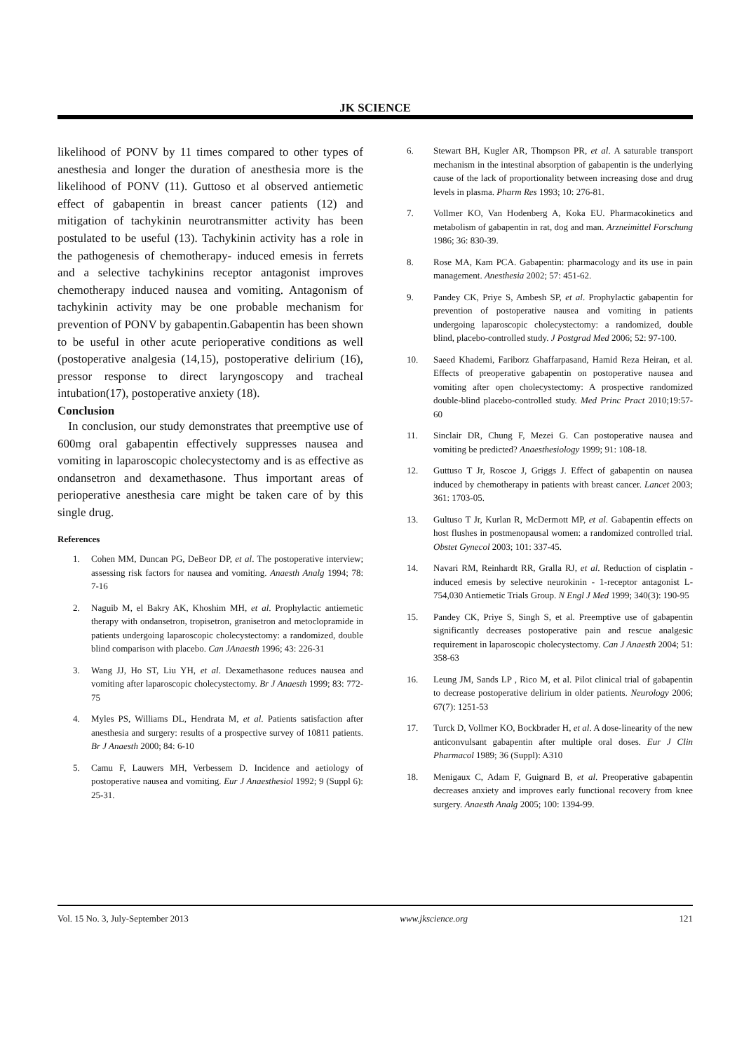JK SCIENCE
likelihood of PONV by 11 times compared to other types of anesthesia and longer the duration of anesthesia more is the likelihood of PONV (11). Guttoso et al observed antiemetic effect of gabapentin in breast cancer patients (12) and mitigation of tachykinin neurotransmitter activity has been postulated to be useful (13). Tachykinin activity has a role in the pathogenesis of chemotherapy- induced emesis in ferrets and a selective tachykinins receptor antagonist improves chemotherapy induced nausea and vomiting. Antagonism of tachykinin activity may be one probable mechanism for prevention of PONV by gabapentin.Gabapentin has been shown to be useful in other acute perioperative conditions as well (postoperative analgesia (14,15), postoperative delirium (16), pressor response to direct laryngoscopy and tracheal intubation(17), postoperative anxiety (18).
Conclusion
In conclusion, our study demonstrates that preemptive use of 600mg oral gabapentin effectively suppresses nausea and vomiting in laparoscopic cholecystectomy and is as effective as ondansetron and dexamethasone. Thus important areas of perioperative anesthesia care might be taken care of by this single drug.
References
1. Cohen MM, Duncan PG, DeBeor DP, et al. The postoperative interview; assessing risk factors for nausea and vomiting. Anaesth Analg 1994; 78: 7-16
2. Naguib M, el Bakry AK, Khoshim MH, et al. Prophylactic antiemetic therapy with ondansetron, tropisetron, granisetron and metoclopramide in patients undergoing laparoscopic cholecystectomy: a randomized, double blind comparison with placebo. Can JAnaesth 1996; 43: 226-31
3. Wang JJ, Ho ST, Liu YH, et al. Dexamethasone reduces nausea and vomiting after laparoscopic cholecystectomy. Br J Anaesth 1999; 83: 772-75
4. Myles PS, Williams DL, Hendrata M, et al. Patients satisfaction after anesthesia and surgery: results of a prospective survey of 10811 patients. Br J Anaesth 2000; 84: 6-10
5. Camu F, Lauwers MH, Verbessem D. Incidence and aetiology of postoperative nausea and vomiting. Eur J Anaesthesiol 1992; 9 (Suppl 6): 25-31.
6. Stewart BH, Kugler AR, Thompson PR, et al. A saturable transport mechanism in the intestinal absorption of gabapentin is the underlying cause of the lack of proportionality between increasing dose and drug levels in plasma. Pharm Res 1993; 10: 276-81.
7. Vollmer KO, Van Hodenberg A, Koka EU. Pharmacokinetics and metabolism of gabapentin in rat, dog and man. Arzneimittel Forschung 1986; 36: 830-39.
8. Rose MA, Kam PCA. Gabapentin: pharmacology and its use in pain management. Anesthesia 2002; 57: 451-62.
9. Pandey CK, Priye S, Ambesh SP, et al. Prophylactic gabapentin for prevention of postoperative nausea and vomiting in patients undergoing laparoscopic cholecystectomy: a randomized, double blind, placebo-controlled study. J Postgrad Med 2006; 52: 97-100.
10. Saeed Khademi, Fariborz Ghaffarpasand, Hamid Reza Heiran, et al. Effects of preoperative gabapentin on postoperative nausea and vomiting after open cholecystectomy: A prospective randomized double-blind placebo-controlled study. Med Princ Pract 2010;19:57-60
11. Sinclair DR, Chung F, Mezei G. Can postoperative nausea and vomiting be predicted? Anaesthesiology 1999; 91: 108-18.
12. Guttuso T Jr, Roscoe J, Griggs J. Effect of gabapentin on nausea induced by chemotherapy in patients with breast cancer. Lancet 2003; 361: 1703-05.
13. Gultuso T Jr, Kurlan R, McDermott MP, et al. Gabapentin effects on host flushes in postmenopausal women: a randomized controlled trial. Obstet Gynecol 2003; 101: 337-45.
14. Navari RM, Reinhardt RR, Gralla RJ, et al. Reduction of cisplatin - induced emesis by selective neurokinin - 1-receptor antagonist L-754,030 Antiemetic Trials Group. N Engl J Med 1999; 340(3): 190-95
15. Pandey CK, Priye S, Singh S, et al. Preemptive use of gabapentin significantly decreases postoperative pain and rescue analgesic requirement in laparoscopic cholecystectomy. Can J Anaesth 2004; 51: 358-63
16. Leung JM, Sands LP , Rico M, et al. Pilot clinical trial of gabapentin to decrease postoperative delirium in older patients. Neurology 2006; 67(7): 1251-53
17. Turck D, Vollmer KO, Bockbrader H, et al. A dose-linearity of the new anticonvulsant gabapentin after multiple oral doses. Eur J Clin Pharmacol 1989; 36 (Suppl): A310
18. Menigaux C, Adam F, Guignard B, et al. Preoperative gabapentin decreases anxiety and improves early functional recovery from knee surgery. Anaesth Analg 2005; 100: 1394-99.
Vol. 15 No. 3, July-September 2013 www.jkscience.org 121